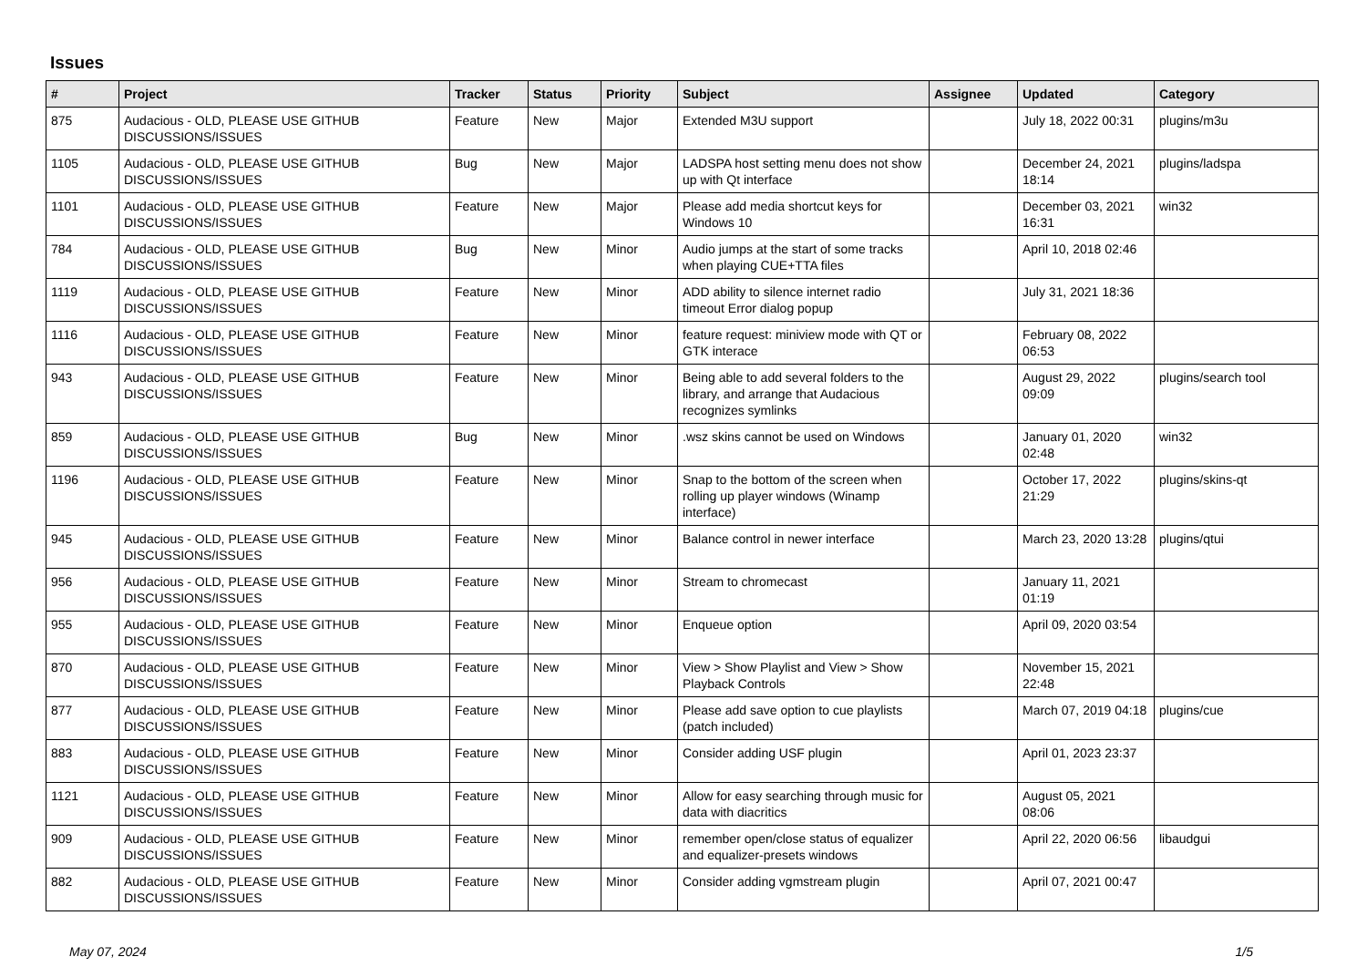Issues
| # | Project | Tracker | Status | Priority | Subject | Assignee | Updated | Category |
| --- | --- | --- | --- | --- | --- | --- | --- | --- |
| 875 | Audacious - OLD, PLEASE USE GITHUB DISCUSSIONS/ISSUES | Feature | New | Major | Extended M3U support | | July 18, 2022 00:31 | plugins/m3u |
| 1105 | Audacious - OLD, PLEASE USE GITHUB DISCUSSIONS/ISSUES | Bug | New | Major | LADSPA host setting menu does not show up with Qt interface | | December 24, 2021 18:14 | plugins/ladspa |
| 1101 | Audacious - OLD, PLEASE USE GITHUB DISCUSSIONS/ISSUES | Feature | New | Major | Please add media shortcut keys for Windows 10 | | December 03, 2021 16:31 | win32 |
| 784 | Audacious - OLD, PLEASE USE GITHUB DISCUSSIONS/ISSUES | Bug | New | Minor | Audio jumps at the start of some tracks when playing CUE+TTA files | | April 10, 2018 02:46 | |
| 1119 | Audacious - OLD, PLEASE USE GITHUB DISCUSSIONS/ISSUES | Feature | New | Minor | ADD ability to silence internet radio timeout Error dialog popup | | July 31, 2021 18:36 | |
| 1116 | Audacious - OLD, PLEASE USE GITHUB DISCUSSIONS/ISSUES | Feature | New | Minor | feature request: miniview mode with QT or GTK interace | | February 08, 2022 06:53 | |
| 943 | Audacious - OLD, PLEASE USE GITHUB DISCUSSIONS/ISSUES | Feature | New | Minor | Being able to add several folders to the library, and arrange that Audacious recognizes symlinks | | August 29, 2022 09:09 | plugins/search tool |
| 859 | Audacious - OLD, PLEASE USE GITHUB DISCUSSIONS/ISSUES | Bug | New | Minor | .wsz skins cannot be used on Windows | | January 01, 2020 02:48 | win32 |
| 1196 | Audacious - OLD, PLEASE USE GITHUB DISCUSSIONS/ISSUES | Feature | New | Minor | Snap to the bottom of the screen when rolling up player windows (Winamp interface) | | October 17, 2022 21:29 | plugins/skins-qt |
| 945 | Audacious - OLD, PLEASE USE GITHUB DISCUSSIONS/ISSUES | Feature | New | Minor | Balance control in newer interface | | March 23, 2020 13:28 | plugins/qtui |
| 956 | Audacious - OLD, PLEASE USE GITHUB DISCUSSIONS/ISSUES | Feature | New | Minor | Stream to chromecast | | January 11, 2021 01:19 | |
| 955 | Audacious - OLD, PLEASE USE GITHUB DISCUSSIONS/ISSUES | Feature | New | Minor | Enqueue option | | April 09, 2020 03:54 | |
| 870 | Audacious - OLD, PLEASE USE GITHUB DISCUSSIONS/ISSUES | Feature | New | Minor | View > Show Playlist and View > Show Playback Controls | | November 15, 2021 22:48 | |
| 877 | Audacious - OLD, PLEASE USE GITHUB DISCUSSIONS/ISSUES | Feature | New | Minor | Please add save option to cue playlists (patch included) | | March 07, 2019 04:18 | plugins/cue |
| 883 | Audacious - OLD, PLEASE USE GITHUB DISCUSSIONS/ISSUES | Feature | New | Minor | Consider adding USF plugin | | April 01, 2023 23:37 | |
| 1121 | Audacious - OLD, PLEASE USE GITHUB DISCUSSIONS/ISSUES | Feature | New | Minor | Allow for easy searching through music for data with diacritics | | August 05, 2021 08:06 | |
| 909 | Audacious - OLD, PLEASE USE GITHUB DISCUSSIONS/ISSUES | Feature | New | Minor | remember open/close status of equalizer and equalizer-presets windows | | April 22, 2020 06:56 | libaudgui |
| 882 | Audacious - OLD, PLEASE USE GITHUB DISCUSSIONS/ISSUES | Feature | New | Minor | Consider adding vgmstream plugin | | April 07, 2021 00:47 | |
May 07, 2024 1/5